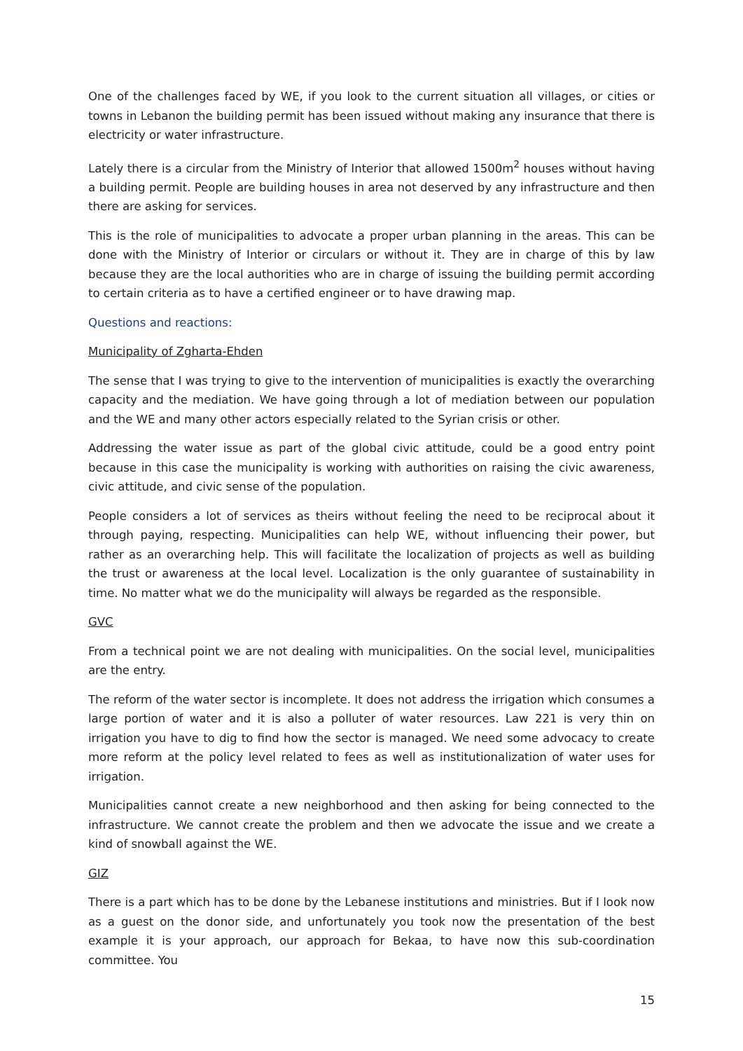One of the challenges faced by WE, if you look to the current situation all villages, or cities or towns in Lebanon the building permit has been issued without making any insurance that there is electricity or water infrastructure.
Lately there is a circular from the Ministry of Interior that allowed 1500m<sup>2</sup> houses without having a building permit. People are building houses in area not deserved by any infrastructure and then there are asking for services.
This is the role of municipalities to advocate a proper urban planning in the areas. This can be done with the Ministry of Interior or circulars or without it. They are in charge of this by law because they are the local authorities who are in charge of issuing the building permit according to certain criteria as to have a certified engineer or to have drawing map.
Questions and reactions:
Municipality of Zgharta-Ehden
The sense that I was trying to give to the intervention of municipalities is exactly the overarching capacity and the mediation. We have going through a lot of mediation between our population and the WE and many other actors especially related to the Syrian crisis or other.
Addressing the water issue as part of the global civic attitude, could be a good entry point because in this case the municipality is working with authorities on raising the civic awareness, civic attitude, and civic sense of the population.
People considers a lot of services as theirs without feeling the need to be reciprocal about it through paying, respecting. Municipalities can help WE, without influencing their power, but rather as an overarching help. This will facilitate the localization of projects as well as building the trust or awareness at the local level. Localization is the only guarantee of sustainability in time. No matter what we do the municipality will always be regarded as the responsible.
GVC
From a technical point we are not dealing with municipalities. On the social level, municipalities are the entry.
The reform of the water sector is incomplete. It does not address the irrigation which consumes a large portion of water and it is also a polluter of water resources. Law 221 is very thin on irrigation you have to dig to find how the sector is managed. We need some advocacy to create more reform at the policy level related to fees as well as institutionalization of water uses for irrigation.
Municipalities cannot create a new neighborhood and then asking for being connected to the infrastructure. We cannot create the problem and then we advocate the issue and we create a kind of snowball against the WE.
GIZ
There is a part which has to be done by the Lebanese institutions and ministries. But if I look now as a guest on the donor side, and unfortunately you took now the presentation of the best example it is your approach, our approach for Bekaa, to have now this sub-coordination committee. You
15